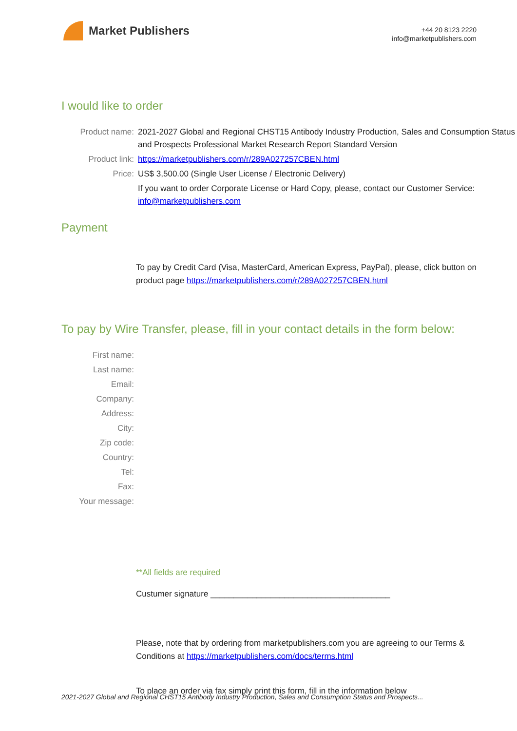Market Publishers
+44 20 8123 2220
info@marketpublishers.com
I would like to order
| Product name: | 2021-2027 Global and Regional CHST15 Antibody Industry Production, Sales and Consumption Status and Prospects Professional Market Research Report Standard Version |
| Product link: | https://marketpublishers.com/r/289A027257CBEN.html |
| Price: | US$ 3,500.00 (Single User License / Electronic Delivery) |
| | If you want to order Corporate License or Hard Copy, please, contact our Customer Service: info@marketpublishers.com |
Payment
To pay by Credit Card (Visa, MasterCard, American Express, PayPal), please, click button on product page https://marketpublishers.com/r/289A027257CBEN.html
To pay by Wire Transfer, please, fill in your contact details in the form below:
| First name: | |
| Last name: | |
| Email: | |
| Company: | |
| Address: | |
| City: | |
| Zip code: | |
| Country: | |
| Tel: | |
| Fax: | |
| Your message: | |
**All fields are required
Custumer signature _______________________________________
Please, note that by ordering from marketpublishers.com you are agreeing to our Terms & Conditions at https://marketpublishers.com/docs/terms.html
To place an order via fax simply print this form, fill in the information below
2021-2027 Global and Regional CHST15 Antibody Industry Production, Sales and Consumption Status and Prospects...